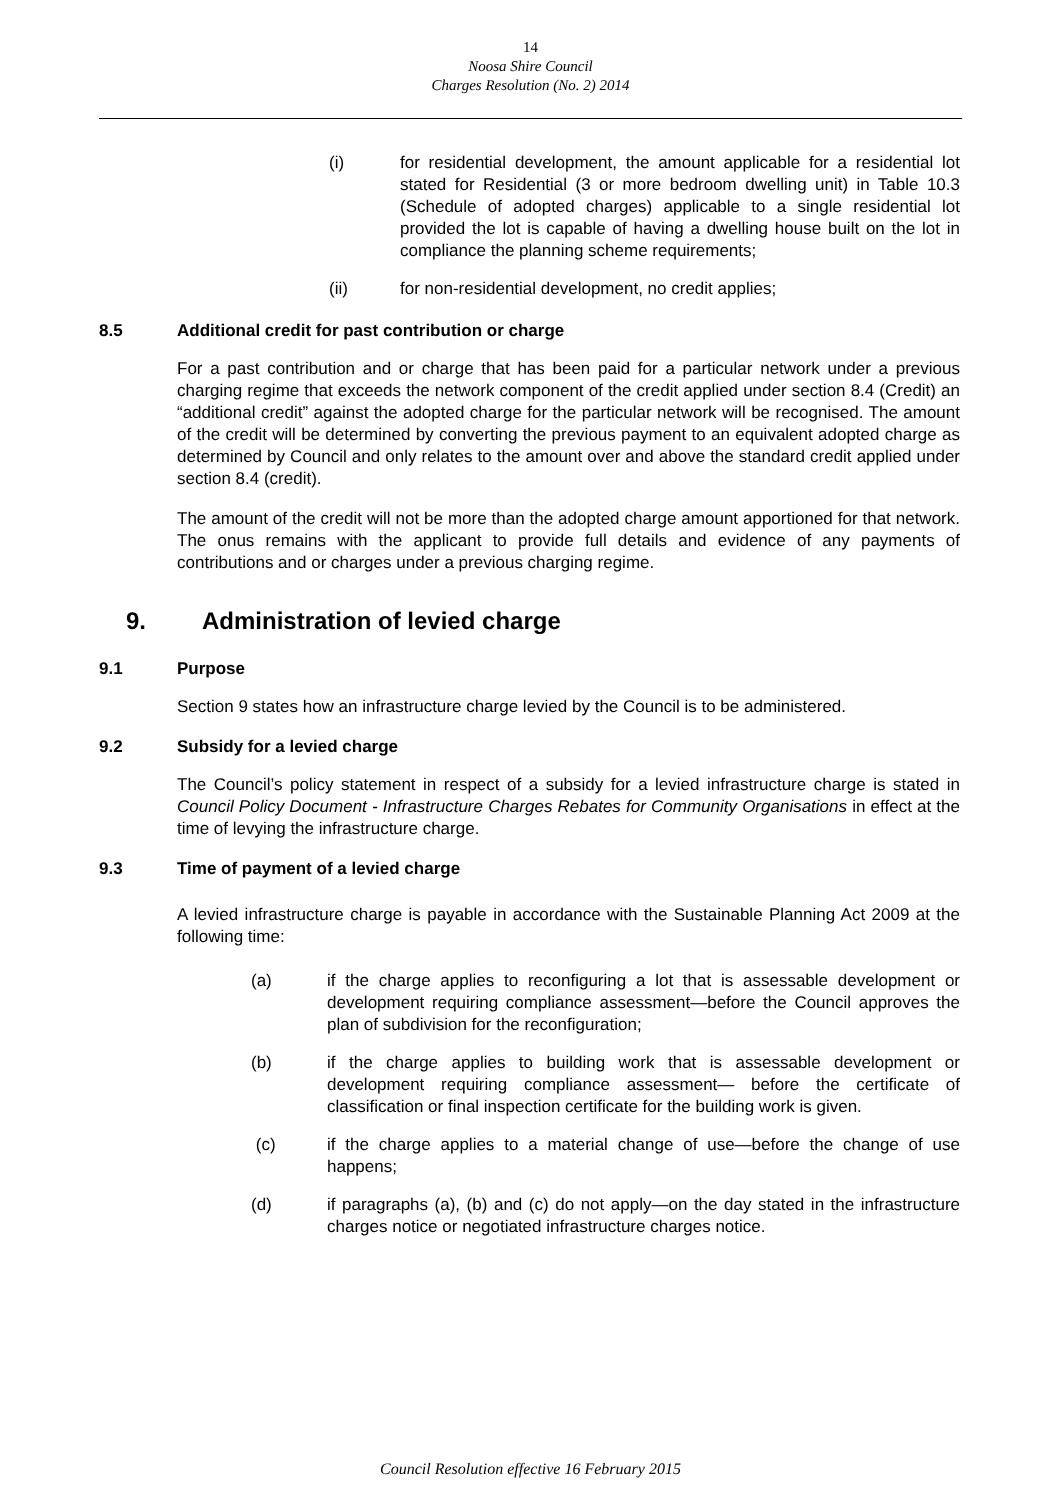14
Noosa Shire Council
Charges Resolution (No. 2) 2014
(i) for residential development, the amount applicable for a residential lot stated for Residential (3 or more bedroom dwelling unit) in Table 10.3 (Schedule of adopted charges) applicable to a single residential lot provided the lot is capable of having a dwelling house built on the lot in compliance the planning scheme requirements;
(ii) for non-residential development, no credit applies;
8.5 Additional credit for past contribution or charge
For a past contribution and or charge that has been paid for a particular network under a previous charging regime that exceeds the network component of the credit applied under section 8.4 (Credit) an “additional credit” against the adopted charge for the particular network will be recognised. The amount of the credit will be determined by converting the previous payment to an equivalent adopted charge as determined by Council and only relates to the amount over and above the standard credit applied under section 8.4 (credit).
The amount of the credit will not be more than the adopted charge amount apportioned for that network. The onus remains with the applicant to provide full details and evidence of any payments of contributions and or charges under a previous charging regime.
9. Administration of levied charge
9.1 Purpose
Section 9 states how an infrastructure charge levied by the Council is to be administered.
9.2 Subsidy for a levied charge
The Council’s policy statement in respect of a subsidy for a levied infrastructure charge is stated in Council Policy Document - Infrastructure Charges Rebates for Community Organisations in effect at the time of levying the infrastructure charge.
9.3 Time of payment of a levied charge
A levied infrastructure charge is payable in accordance with the Sustainable Planning Act 2009 at the following time:
(a) if the charge applies to reconfiguring a lot that is assessable development or development requiring compliance assessment—before the Council approves the plan of subdivision for the reconfiguration;
(b) if the charge applies to building work that is assessable development or development requiring compliance assessment— before the certificate of classification or final inspection certificate for the building work is given.
(c) if the charge applies to a material change of use—before the change of use happens;
(d) if paragraphs (a), (b) and (c) do not apply—on the day stated in the infrastructure charges notice or negotiated infrastructure charges notice.
Council Resolution effective 16 February 2015